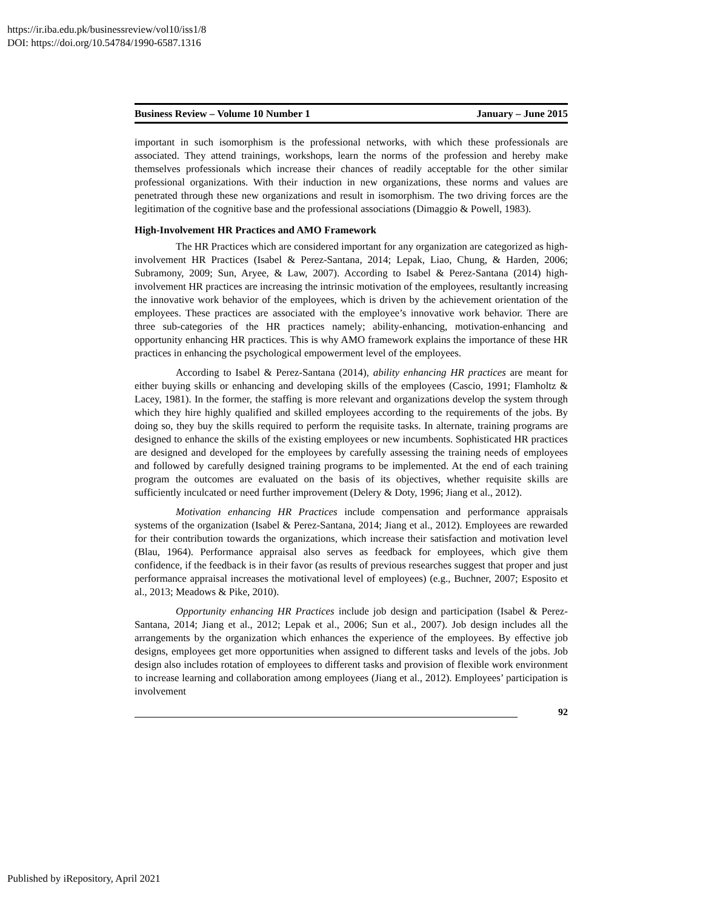https://ir.iba.edu.pk/businessreview/vol10/iss1/8
DOI: https://doi.org/10.54784/1990-6587.1316
Business Review – Volume 10 Number 1 January – June 2015
important in such isomorphism is the professional networks, with which these professionals are associated. They attend trainings, workshops, learn the norms of the profession and hereby make themselves professionals which increase their chances of readily acceptable for the other similar professional organizations. With their induction in new organizations, these norms and values are penetrated through these new organizations and result in isomorphism. The two driving forces are the legitimation of the cognitive base and the professional associations (Dimaggio & Powell, 1983).
High-Involvement HR Practices and AMO Framework
The HR Practices which are considered important for any organization are categorized as high-involvement HR Practices (Isabel & Perez-Santana, 2014; Lepak, Liao, Chung, & Harden, 2006; Subramony, 2009; Sun, Aryee, & Law, 2007). According to Isabel & Perez-Santana (2014) high-involvement HR practices are increasing the intrinsic motivation of the employees, resultantly increasing the innovative work behavior of the employees, which is driven by the achievement orientation of the employees. These practices are associated with the employee’s innovative work behavior. There are three sub-categories of the HR practices namely; ability-enhancing, motivation-enhancing and opportunity enhancing HR practices. This is why AMO framework explains the importance of these HR practices in enhancing the psychological empowerment level of the employees.
According to Isabel & Perez-Santana (2014), ability enhancing HR practices are meant for either buying skills or enhancing and developing skills of the employees (Cascio, 1991; Flamholtz & Lacey, 1981). In the former, the staffing is more relevant and organizations develop the system through which they hire highly qualified and skilled employees according to the requirements of the jobs. By doing so, they buy the skills required to perform the requisite tasks. In alternate, training programs are designed to enhance the skills of the existing employees or new incumbents. Sophisticated HR practices are designed and developed for the employees by carefully assessing the training needs of employees and followed by carefully designed training programs to be implemented. At the end of each training program the outcomes are evaluated on the basis of its objectives, whether requisite skills are sufficiently inculcated or need further improvement (Delery & Doty, 1996; Jiang et al., 2012).
Motivation enhancing HR Practices include compensation and performance appraisals systems of the organization (Isabel & Perez-Santana, 2014; Jiang et al., 2012). Employees are rewarded for their contribution towards the organizations, which increase their satisfaction and motivation level (Blau, 1964). Performance appraisal also serves as feedback for employees, which give them confidence, if the feedback is in their favor (as results of previous researches suggest that proper and just performance appraisal increases the motivational level of employees) (e.g., Buchner, 2007; Esposito et al., 2013; Meadows & Pike, 2010).
Opportunity enhancing HR Practices include job design and participation (Isabel & Perez-Santana, 2014; Jiang et al., 2012; Lepak et al., 2006; Sun et al., 2007). Job design includes all the arrangements by the organization which enhances the experience of the employees. By effective job designs, employees get more opportunities when assigned to different tasks and levels of the jobs. Job design also includes rotation of employees to different tasks and provision of flexible work environment to increase learning and collaboration among employees (Jiang et al., 2012). Employees’ participation is involvement
92
Published by iRepository, April 2021